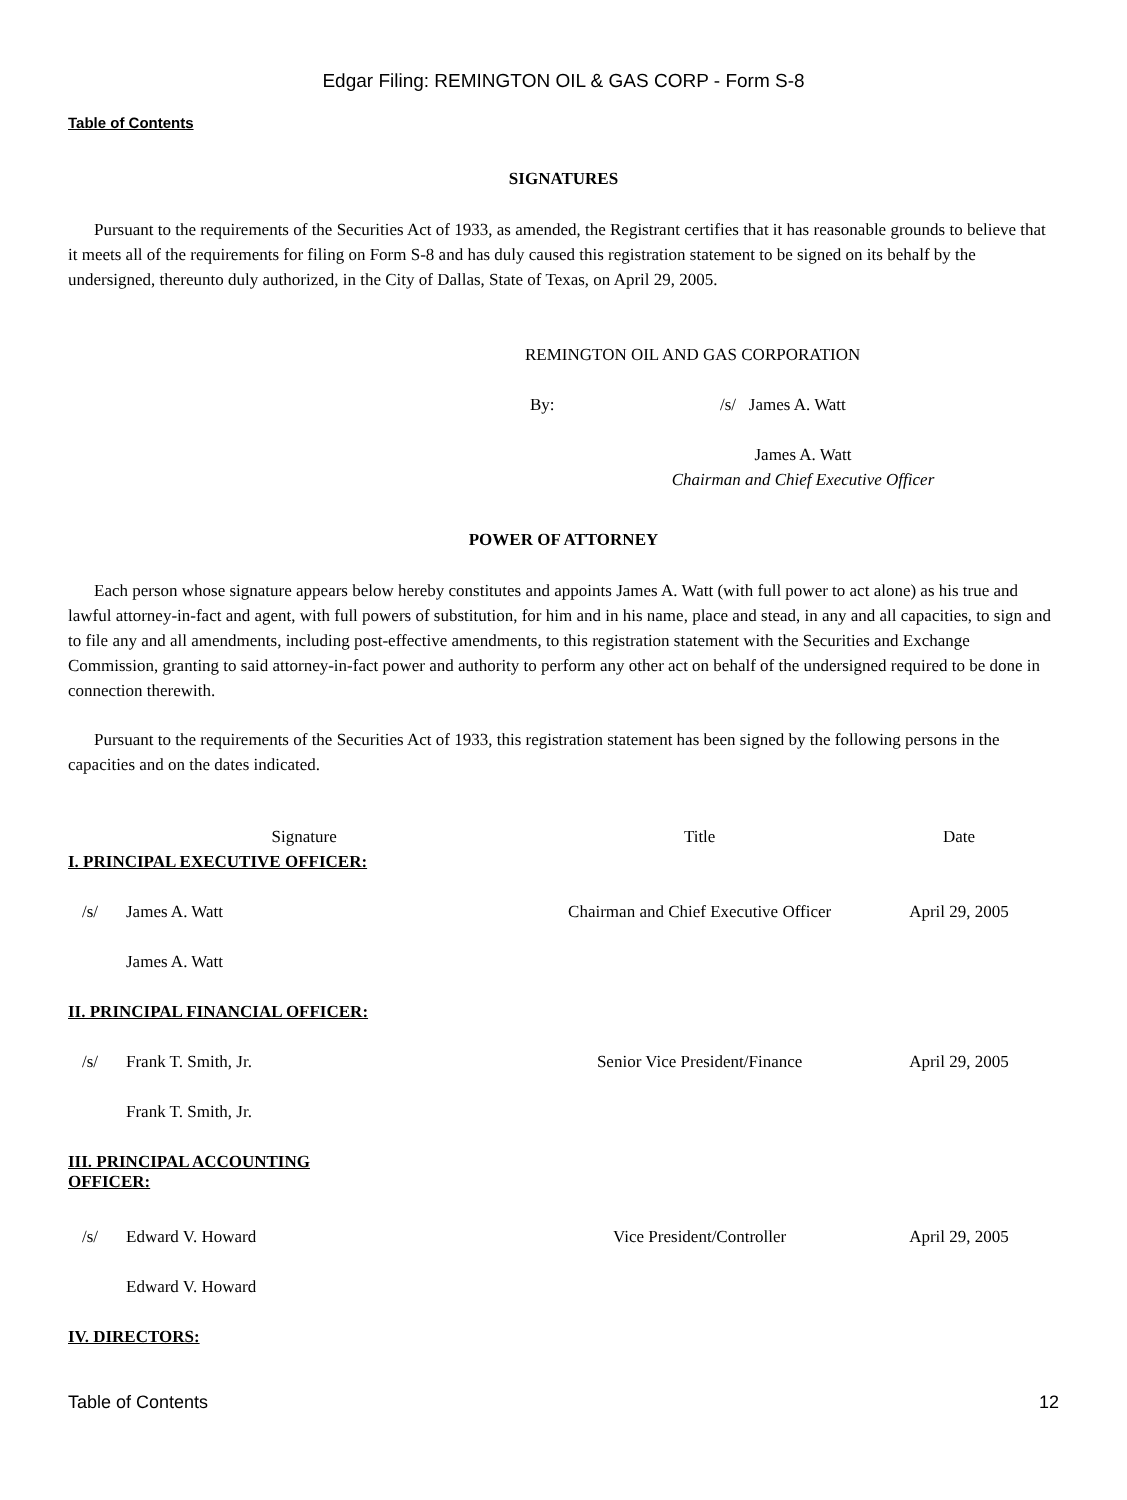Edgar Filing: REMINGTON OIL & GAS CORP - Form S-8
Table of Contents
SIGNATURES
Pursuant to the requirements of the Securities Act of 1933, as amended, the Registrant certifies that it has reasonable grounds to believe that it meets all of the requirements for filing on Form S-8 and has duly caused this registration statement to be signed on its behalf by the undersigned, thereunto duly authorized, in the City of Dallas, State of Texas, on April 29, 2005.
REMINGTON OIL AND GAS CORPORATION
By: /s/ James A. Watt
James A. Watt
Chairman and Chief Executive Officer
POWER OF ATTORNEY
Each person whose signature appears below hereby constitutes and appoints James A. Watt (with full power to act alone) as his true and lawful attorney-in-fact and agent, with full powers of substitution, for him and in his name, place and stead, in any and all capacities, to sign and to file any and all amendments, including post-effective amendments, to this registration statement with the Securities and Exchange Commission, granting to said attorney-in-fact power and authority to perform any other act on behalf of the undersigned required to be done in connection therewith.
Pursuant to the requirements of the Securities Act of 1933, this registration statement has been signed by the following persons in the capacities and on the dates indicated.
| Signature | | Title | Date |
| --- | --- | --- | --- |
| I. PRINCIPAL EXECUTIVE OFFICER: | | | |
| /s/ | James A. Watt | Chairman and Chief Executive Officer | April 29, 2005 |
| | James A. Watt | | |
| II. PRINCIPAL FINANCIAL OFFICER: | | | |
| /s/ | Frank T. Smith, Jr. | Senior Vice President/Finance | April 29, 2005 |
| | Frank T. Smith, Jr. | | |
| III. PRINCIPAL ACCOUNTING OFFICER: | | | |
| /s/ | Edward V. Howard | Vice President/Controller | April 29, 2005 |
| | Edward V. Howard | | |
| IV. DIRECTORS: | | | |
Table of Contents 12